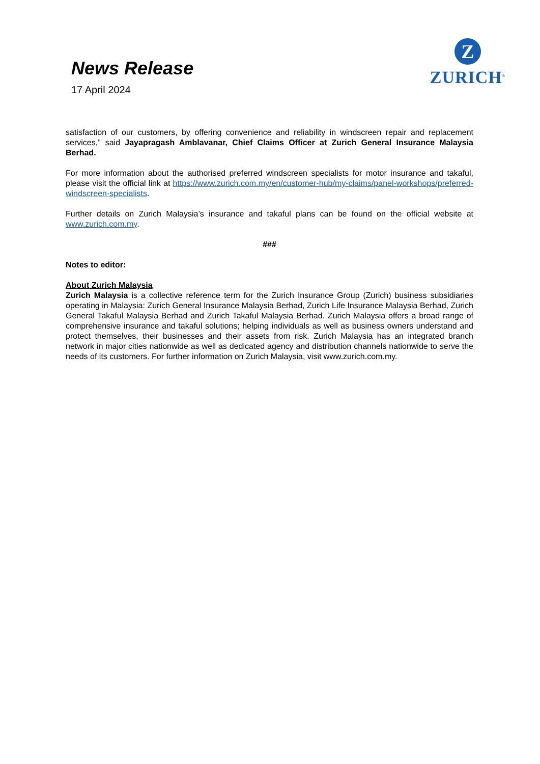News Release
17 April 2024
Z
ZURICH<sup>®</sup>
satisfaction of our customers, by offering convenience and reliability in windscreen repair and replacement services,” said Jayapragash Amblavanar, Chief Claims Officer at Zurich General Insurance Malaysia Berhad.
For more information about the authorised preferred windscreen specialists for motor insurance and takaful, please visit the official link at https://www.zurich.com.my/en/customer-hub/my-claims/panel-workshops/preferred-windscreen-specialists.
Further details on Zurich Malaysia’s insurance and takaful plans can be found on the official website at www.zurich.com.my.
###
Notes to editor:
About Zurich Malaysia
Zurich Malaysia is a collective reference term for the Zurich Insurance Group (Zurich) business subsidiaries operating in Malaysia: Zurich General Insurance Malaysia Berhad, Zurich Life Insurance Malaysia Berhad, Zurich General Takaful Malaysia Berhad and Zurich Takaful Malaysia Berhad. Zurich Malaysia offers a broad range of comprehensive insurance and takaful solutions; helping individuals as well as business owners understand and protect themselves, their businesses and their assets from risk. Zurich Malaysia has an integrated branch network in major cities nationwide as well as dedicated agency and distribution channels nationwide to serve the needs of its customers. For further information on Zurich Malaysia, visit www.zurich.com.my.